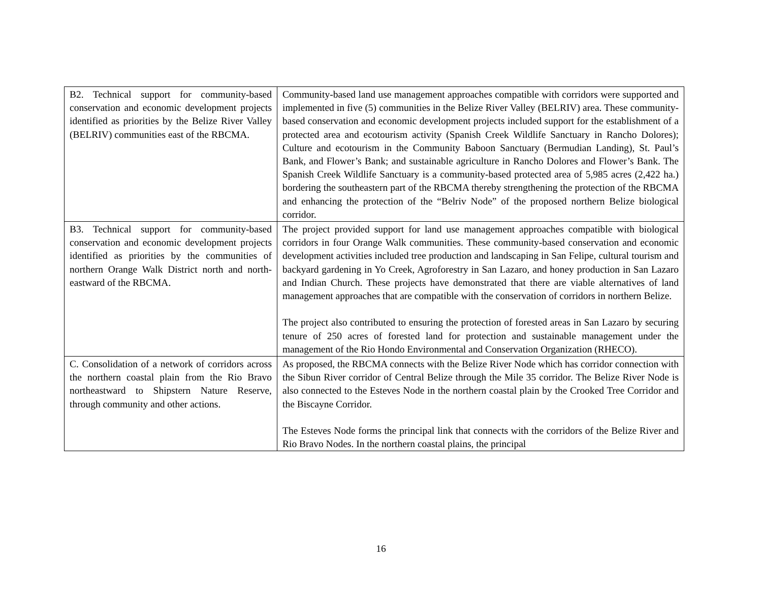| B2. Technical support for community-based conservation and economic development projects identified as priorities by the Belize River Valley (BELRIV) communities east of the RBCMA. | Community-based land use management approaches compatible with corridors were supported and implemented in five (5) communities in the Belize River Valley (BELRIV) area. These community-based conservation and economic development projects included support for the establishment of a protected area and ecotourism activity (Spanish Creek Wildlife Sanctuary in Rancho Dolores); Culture and ecotourism in the Community Baboon Sanctuary (Bermudian Landing), St. Paul’s Bank, and Flower’s Bank; and sustainable agriculture in Rancho Dolores and Flower’s Bank. The Spanish Creek Wildlife Sanctuary is a community-based protected area of 5,985 acres (2,422 ha.) bordering the southeastern part of the RBCMA thereby strengthening the protection of the RBCMA and enhancing the protection of the “Belriv Node” of the proposed northern Belize biological corridor. |
| B3. Technical support for community-based conservation and economic development projects identified as priorities by the communities of northern Orange Walk District north and north-eastward of the RBCMA. | The project provided support for land use management approaches compatible with biological corridors in four Orange Walk communities. These community-based conservation and economic development activities included tree production and landscaping in San Felipe, cultural tourism and backyard gardening in Yo Creek, Agroforestry in San Lazaro, and honey production in San Lazaro and Indian Church. These projects have demonstrated that there are viable alternatives of land management approaches that are compatible with the conservation of corridors in northern Belize. The project also contributed to ensuring the protection of forested areas in San Lazaro by securing tenure of 250 acres of forested land for protection and sustainable management under the management of the Rio Hondo Environmental and Conservation Organization (RHECO). |
| C. Consolidation of a network of corridors across the northern coastal plain from the Rio Bravo northeastward to Shipstern Nature Reserve, through community and other actions. | As proposed, the RBCMA connects with the Belize River Node which has corridor connection with the Sibun River corridor of Central Belize through the Mile 35 corridor. The Belize River Node is also connected to the Esteves Node in the northern coastal plain by the Crooked Tree Corridor and the Biscayne Corridor. The Esteves Node forms the principal link that connects with the corridors of the Belize River and Rio Bravo Nodes. In the northern coastal plains, the principal |
16